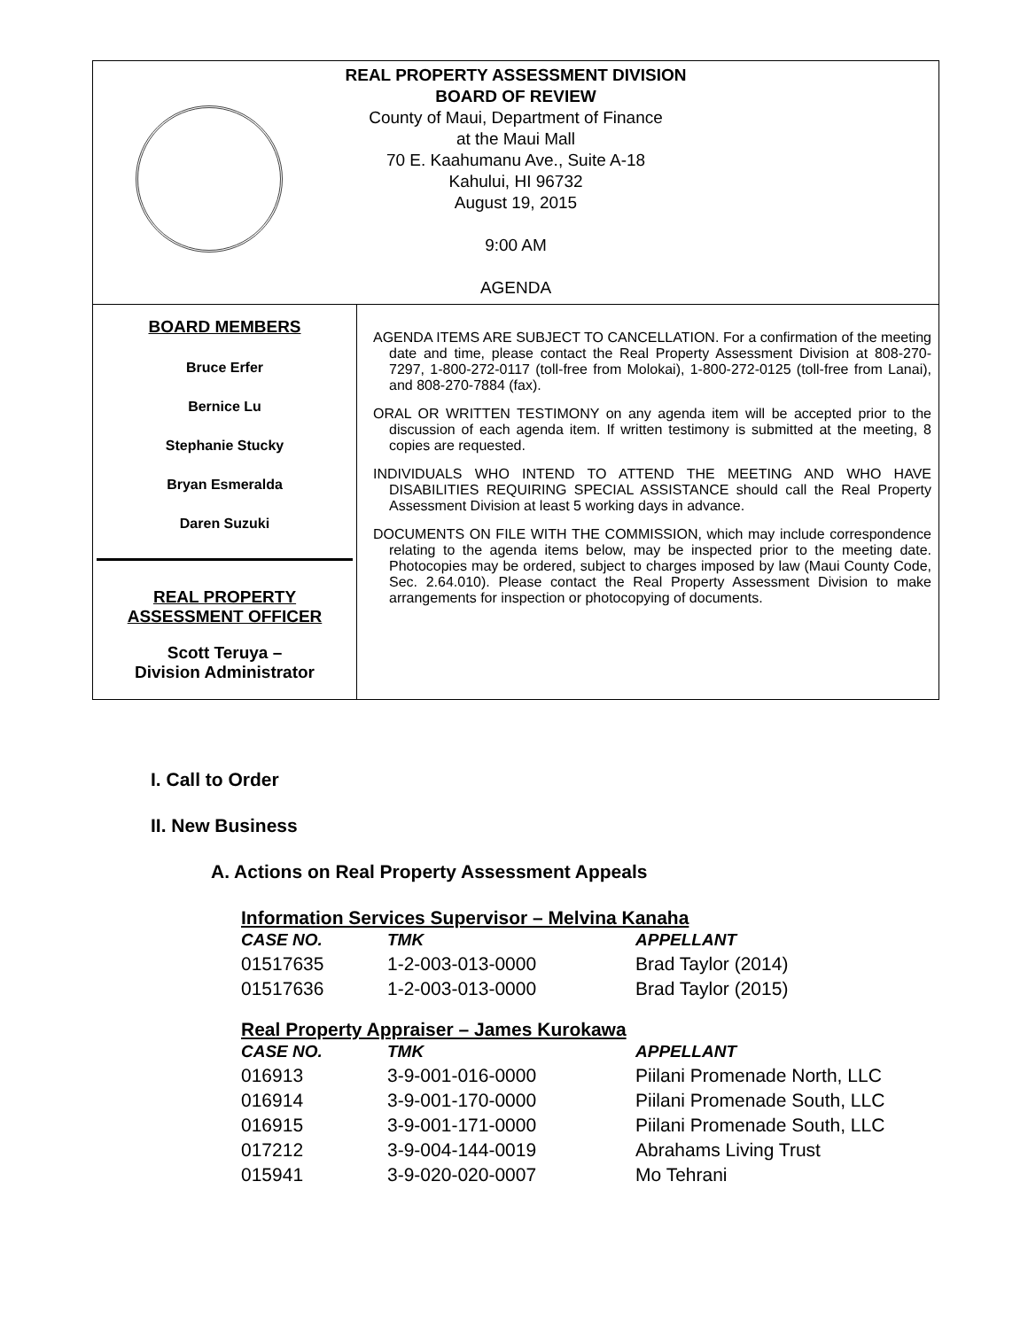REAL PROPERTY ASSESSMENT DIVISION
BOARD OF REVIEW
County of Maui, Department of Finance
at the Maui Mall
70 E. Kaahumanu Ave., Suite A-18
Kahului, HI 96732
August 19, 2015
9:00 AM
AGENDA
BOARD MEMBERS
Bruce Erfer
Bernice Lu
Stephanie Stucky
Bryan Esmeralda
Daren Suzuki
REAL PROPERTY
ASSESSMENT OFFICER
Scott Teruya –
Division Administrator
AGENDA ITEMS ARE SUBJECT TO CANCELLATION. For a confirmation of the meeting date and time, please contact the Real Property Assessment Division at 808-270-7297, 1-800-272-0117 (toll-free from Molokai), 1-800-272-0125 (toll-free from Lanai), and 808-270-7884 (fax).
ORAL OR WRITTEN TESTIMONY on any agenda item will be accepted prior to the discussion of each agenda item. If written testimony is submitted at the meeting, 8 copies are requested.
INDIVIDUALS WHO INTEND TO ATTEND THE MEETING AND WHO HAVE DISABILITIES REQUIRING SPECIAL ASSISTANCE should call the Real Property Assessment Division at least 5 working days in advance.
DOCUMENTS ON FILE WITH THE COMMISSION, which may include correspondence relating to the agenda items below, may be inspected prior to the meeting date. Photocopies may be ordered, subject to charges imposed by law (Maui County Code, Sec. 2.64.010). Please contact the Real Property Assessment Division to make arrangements for inspection or photocopying of documents.
I. Call to Order
II. New Business
A. Actions on Real Property Assessment Appeals
Information Services Supervisor – Melvina Kanaha
| CASE NO. | TMK | APPELLANT |
| --- | --- | --- |
| 01517635 | 1-2-003-013-0000 | Brad Taylor (2014) |
| 01517636 | 1-2-003-013-0000 | Brad Taylor (2015) |
Real Property Appraiser – James Kurokawa
| CASE NO. | TMK | APPELLANT |
| --- | --- | --- |
| 016913 | 3-9-001-016-0000 | Piilani Promenade North, LLC |
| 016914 | 3-9-001-170-0000 | Piilani Promenade South, LLC |
| 016915 | 3-9-001-171-0000 | Piilani Promenade South, LLC |
| 017212 | 3-9-004-144-0019 | Abrahams Living Trust |
| 015941 | 3-9-020-020-0007 | Mo Tehrani |